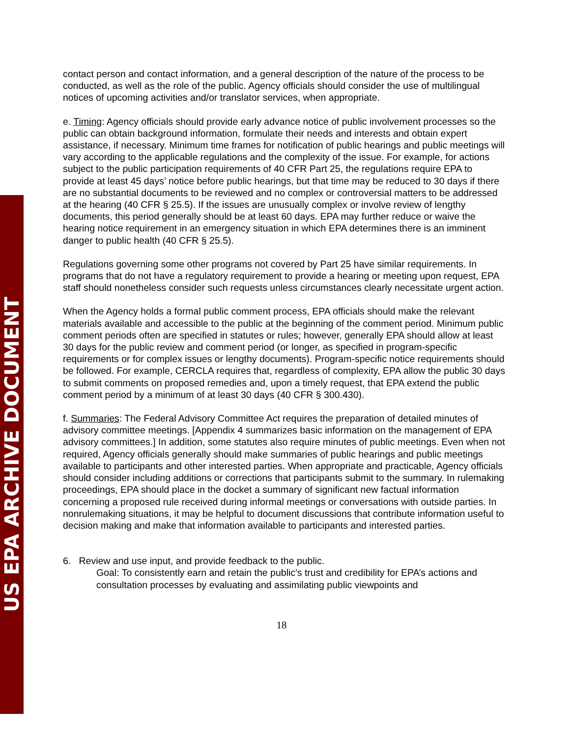US EPA ARCHIVE DOCUMENT
contact person and contact information, and a general description of the nature of the process to be conducted, as well as the role of the public. Agency officials should consider the use of multilingual notices of upcoming activities and/or translator services, when appropriate.
e. Timing: Agency officials should provide early advance notice of public involvement processes so the public can obtain background information, formulate their needs and interests and obtain expert assistance, if necessary. Minimum time frames for notification of public hearings and public meetings will vary according to the applicable regulations and the complexity of the issue. For example, for actions subject to the public participation requirements of 40 CFR Part 25, the regulations require EPA to provide at least 45 days’ notice before public hearings, but that time may be reduced to 30 days if there are no substantial documents to be reviewed and no complex or controversial matters to be addressed at the hearing (40 CFR § 25.5). If the issues are unusually complex or involve review of lengthy documents, this period generally should be at least 60 days. EPA may further reduce or waive the hearing notice requirement in an emergency situation in which EPA determines there is an imminent danger to public health (40 CFR § 25.5).
Regulations governing some other programs not covered by Part 25 have similar requirements. In programs that do not have a regulatory requirement to provide a hearing or meeting upon request, EPA staff should nonetheless consider such requests unless circumstances clearly necessitate urgent action.
When the Agency holds a formal public comment process, EPA officials should make the relevant materials available and accessible to the public at the beginning of the comment period. Minimum public comment periods often are specified in statutes or rules; however, generally EPA should allow at least 30 days for the public review and comment period (or longer, as specified in program-specific requirements or for complex issues or lengthy documents). Program-specific notice requirements should be followed. For example, CERCLA requires that, regardless of complexity, EPA allow the public 30 days to submit comments on proposed remedies and, upon a timely request, that EPA extend the public comment period by a minimum of at least 30 days (40 CFR § 300.430).
f. Summaries: The Federal Advisory Committee Act requires the preparation of detailed minutes of advisory committee meetings. [Appendix 4 summarizes basic information on the management of EPA advisory committees.] In addition, some statutes also require minutes of public meetings. Even when not required, Agency officials generally should make summaries of public hearings and public meetings available to participants and other interested parties. When appropriate and practicable, Agency officials should consider including additions or corrections that participants submit to the summary. In rulemaking proceedings, EPA should place in the docket a summary of significant new factual information concerning a proposed rule received during informal meetings or conversations with outside parties. In nonrulemaking situations, it may be helpful to document discussions that contribute information useful to decision making and make that information available to participants and interested parties.
6. Review and use input, and provide feedback to the public.
Goal: To consistently earn and retain the public's trust and credibility for EPA’s actions and consultation processes by evaluating and assimilating public viewpoints and
18